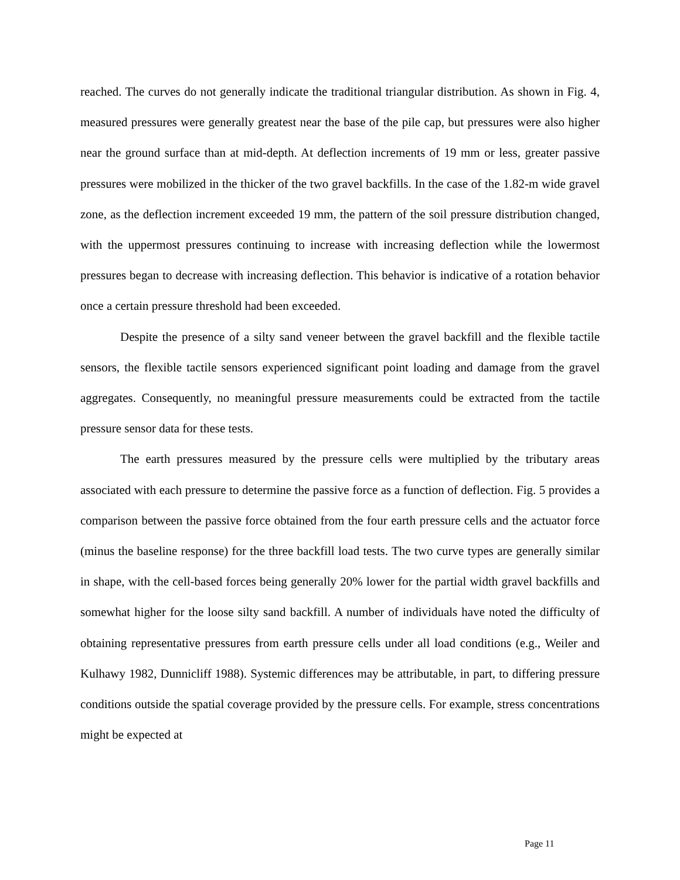reached. The curves do not generally indicate the traditional triangular distribution. As shown in Fig. 4, measured pressures were generally greatest near the base of the pile cap, but pressures were also higher near the ground surface than at mid-depth. At deflection increments of 19 mm or less, greater passive pressures were mobilized in the thicker of the two gravel backfills. In the case of the 1.82-m wide gravel zone, as the deflection increment exceeded 19 mm, the pattern of the soil pressure distribution changed, with the uppermost pressures continuing to increase with increasing deflection while the lowermost pressures began to decrease with increasing deflection. This behavior is indicative of a rotation behavior once a certain pressure threshold had been exceeded.
Despite the presence of a silty sand veneer between the gravel backfill and the flexible tactile sensors, the flexible tactile sensors experienced significant point loading and damage from the gravel aggregates. Consequently, no meaningful pressure measurements could be extracted from the tactile pressure sensor data for these tests.
The earth pressures measured by the pressure cells were multiplied by the tributary areas associated with each pressure to determine the passive force as a function of deflection. Fig. 5 provides a comparison between the passive force obtained from the four earth pressure cells and the actuator force (minus the baseline response) for the three backfill load tests. The two curve types are generally similar in shape, with the cell-based forces being generally 20% lower for the partial width gravel backfills and somewhat higher for the loose silty sand backfill. A number of individuals have noted the difficulty of obtaining representative pressures from earth pressure cells under all load conditions (e.g., Weiler and Kulhawy 1982, Dunnicliff 1988). Systemic differences may be attributable, in part, to differing pressure conditions outside the spatial coverage provided by the pressure cells. For example, stress concentrations might be expected at
Page 11